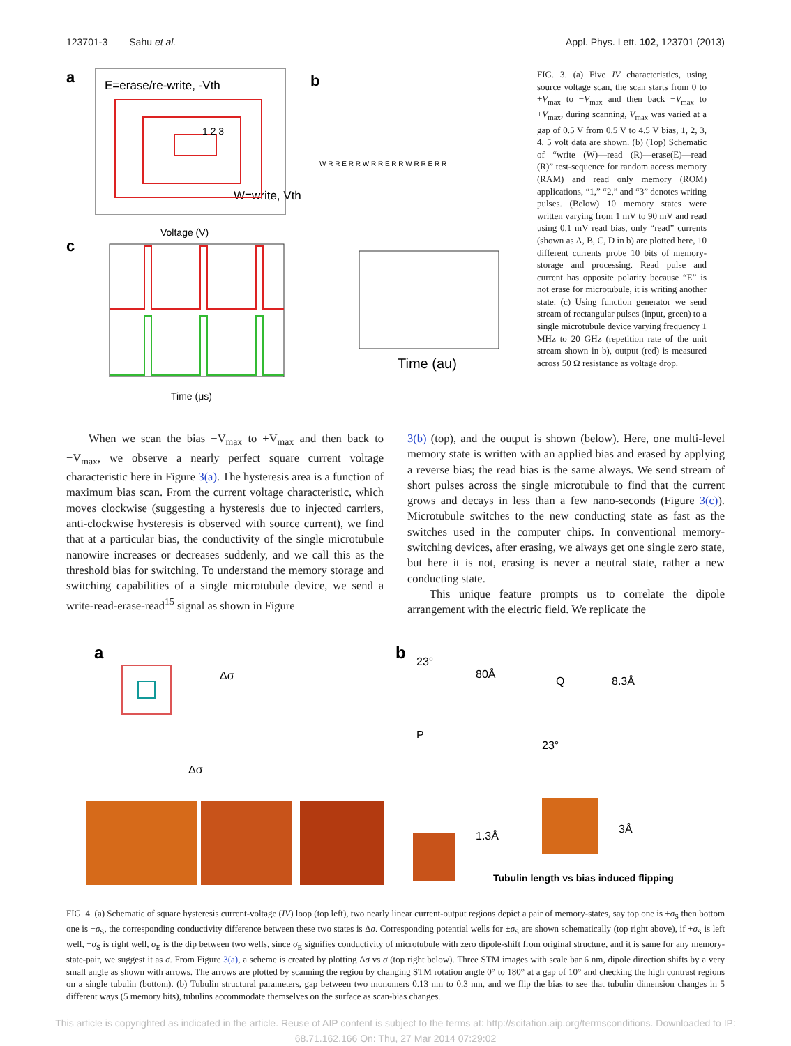123701-3 Sahu et al. Appl. Phys. Lett. 102, 123701 (2013)
a
E=erase/re-write, -Vth
W=write, Vth
1 2 3
Voltage (V)
b
W R R E R R W R R E R R W R R E R R
c
Time (μs)
Time (au)
FIG. 3. (a) Five IV characteristics, using source voltage scan, the scan starts from 0 to +V<sub>max</sub> to −V<sub>max</sub> and then back −V<sub>max</sub> to +V<sub>max</sub>, during scanning, V<sub>max</sub> was varied at a gap of 0.5 V from 0.5 V to 4.5 V bias, 1, 2, 3, 4, 5 volt data are shown. (b) (Top) Schematic of “write (W)—read (R)—erase(E)—read (R)” test-sequence for random access memory (RAM) and read only memory (ROM) applications, “1,” “2,” and “3” denotes writing pulses. (Below) 10 memory states were written varying from 1 mV to 90 mV and read using 0.1 mV read bias, only “read” currents (shown as A, B, C, D in b) are plotted here, 10 different currents probe 10 bits of memory-storage and processing. Read pulse and current has opposite polarity because “E” is not erase for microtubule, it is writing another state. (c) Using function generator we send stream of rectangular pulses (input, green) to a single microtubule device varying frequency 1 MHz to 20 GHz (repetition rate of the unit stream shown in b), output (red) is measured across 50 Ω resistance as voltage drop.
When we scan the bias −V<sub>max</sub> to +V<sub>max</sub> and then back to −V<sub>max</sub>, we observe a nearly perfect square current voltage characteristic here in Figure 3(a). The hysteresis area is a function of maximum bias scan. From the current voltage characteristic, which moves clockwise (suggesting a hysteresis due to injected carriers, anti-clockwise hysteresis is observed with source current), we find that at a particular bias, the conductivity of the single microtubule nanowire increases or decreases suddenly, and we call this as the threshold bias for switching. To understand the memory storage and switching capabilities of a single microtubule device, we send a write-read-erase-read<sup>15</sup> signal as shown in Figure
3(b) (top), and the output is shown (below). Here, one multi-level memory state is written with an applied bias and erased by applying a reverse bias; the read bias is the same always. We send stream of short pulses across the single microtubule to find that the current grows and decays in less than a few nano-seconds (Figure 3(c)). Microtubule switches to the new conducting state as fast as the switches used in the computer chips. In conventional memory-switching devices, after erasing, we always get one single zero state, but here it is not, erasing is never a neutral state, rather a new conducting state.
This unique feature prompts us to correlate the dipole arrangement with the electric field. We replicate the
a
Δσ
Δσ
b
23°
80Å
Q
8.3Å
P
23°
1.3Å
3Å
Tubulin length vs bias induced flipping
FIG. 4. (a) Schematic of square hysteresis current-voltage (IV) loop (top left), two nearly linear current-output regions depict a pair of memory-states, say top one is +σ<sub>S</sub> then bottom one is −σ<sub>S</sub>, the corresponding conductivity difference between these two states is Δσ. Corresponding potential wells for ±σ<sub>S</sub> are shown schematically (top right above), if +σ<sub>S</sub> is left well, −σ<sub>S</sub> is right well, σ<sub>E</sub> is the dip between two wells, since σ<sub>E</sub> signifies conductivity of microtubule with zero dipole-shift from original structure, and it is same for any memory-state-pair, we suggest it as σ. From Figure 3(a), a scheme is created by plotting Δσ vs σ (top right below). Three STM images with scale bar 6 nm, dipole direction shifts by a very small angle as shown with arrows. The arrows are plotted by scanning the region by changing STM rotation angle 0° to 180° at a gap of 10° and checking the high contrast regions on a single tubulin (bottom). (b) Tubulin structural parameters, gap between two monomers 0.13 nm to 0.3 nm, and we flip the bias to see that tubulin dimension changes in 5 different ways (5 memory bits), tubulins accommodate themselves on the surface as scan-bias changes.
This article is copyrighted as indicated in the article. Reuse of AIP content is subject to the terms at: http://scitation.aip.org/termsconditions. Downloaded to IP:
68.71.162.166 On: Thu, 27 Mar 2014 07:29:02